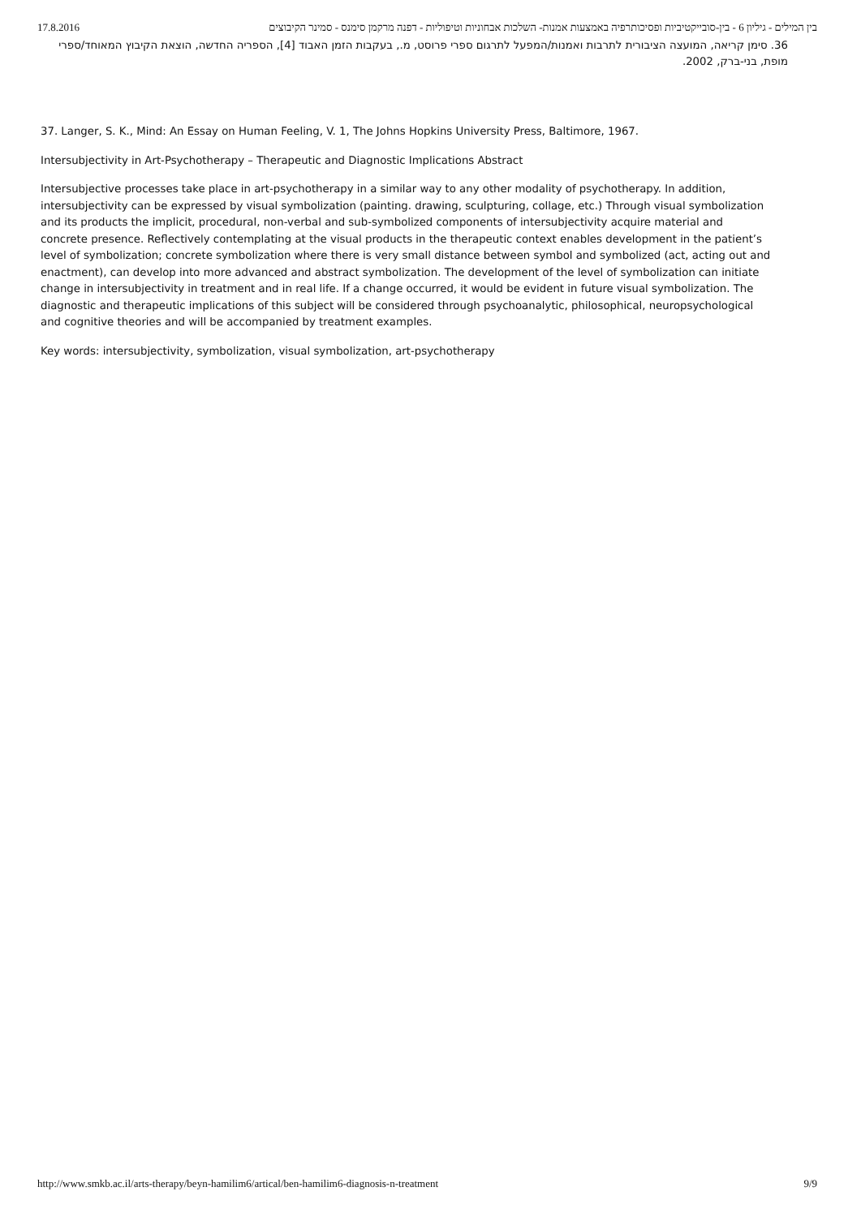17.8.2016 בין המילים - גיליון 6 - בין-סובייקטיביות ופסיכותרפיה באמצעות אמנות- השלכות אבחוניות וטיפוליות - דפנה מרקמן סימנס - סמינר הקיבוצים
36. סימן קריאה, המועצה הציבורית לתרבות ואמנות/המפעל לתרגום ספרי פרוסט, מ., בעקבות הזמן האבוד [4], הספריה החדשה, הוצאת הקיבוץ המאוחד/ספרי מופת, בני-ברק, 2002.
37. Langer, S. K., Mind: An Essay on Human Feeling, V. 1, The Johns Hopkins University Press, Baltimore, 1967.
Intersubjectivity in Art-Psychotherapy – Therapeutic and Diagnostic Implications Abstract
Intersubjective processes take place in art-psychotherapy in a similar way to any other modality of psychotherapy. In addition, intersubjectivity can be expressed by visual symbolization (painting. drawing, sculpturing, collage, etc.) Through visual symbolization and its products the implicit, procedural, non-verbal and sub-symbolized components of intersubjectivity acquire material and concrete presence. Reflectively contemplating at the visual products in the therapeutic context enables development in the patient’s level of symbolization; concrete symbolization where there is very small distance between symbol and symbolized (act, acting out and enactment), can develop into more advanced and abstract symbolization. The development of the level of symbolization can initiate change in intersubjectivity in treatment and in real life. If a change occurred, it would be evident in future visual symbolization. The diagnostic and therapeutic implications of this subject will be considered through psychoanalytic, philosophical, neuropsychological and cognitive theories and will be accompanied by treatment examples.
Key words: intersubjectivity, symbolization, visual symbolization, art-psychotherapy
http://www.smkb.ac.il/arts-therapy/beyn-hamilim6/artical/ben-hamilim6-diagnosis-n-treatment 9/9